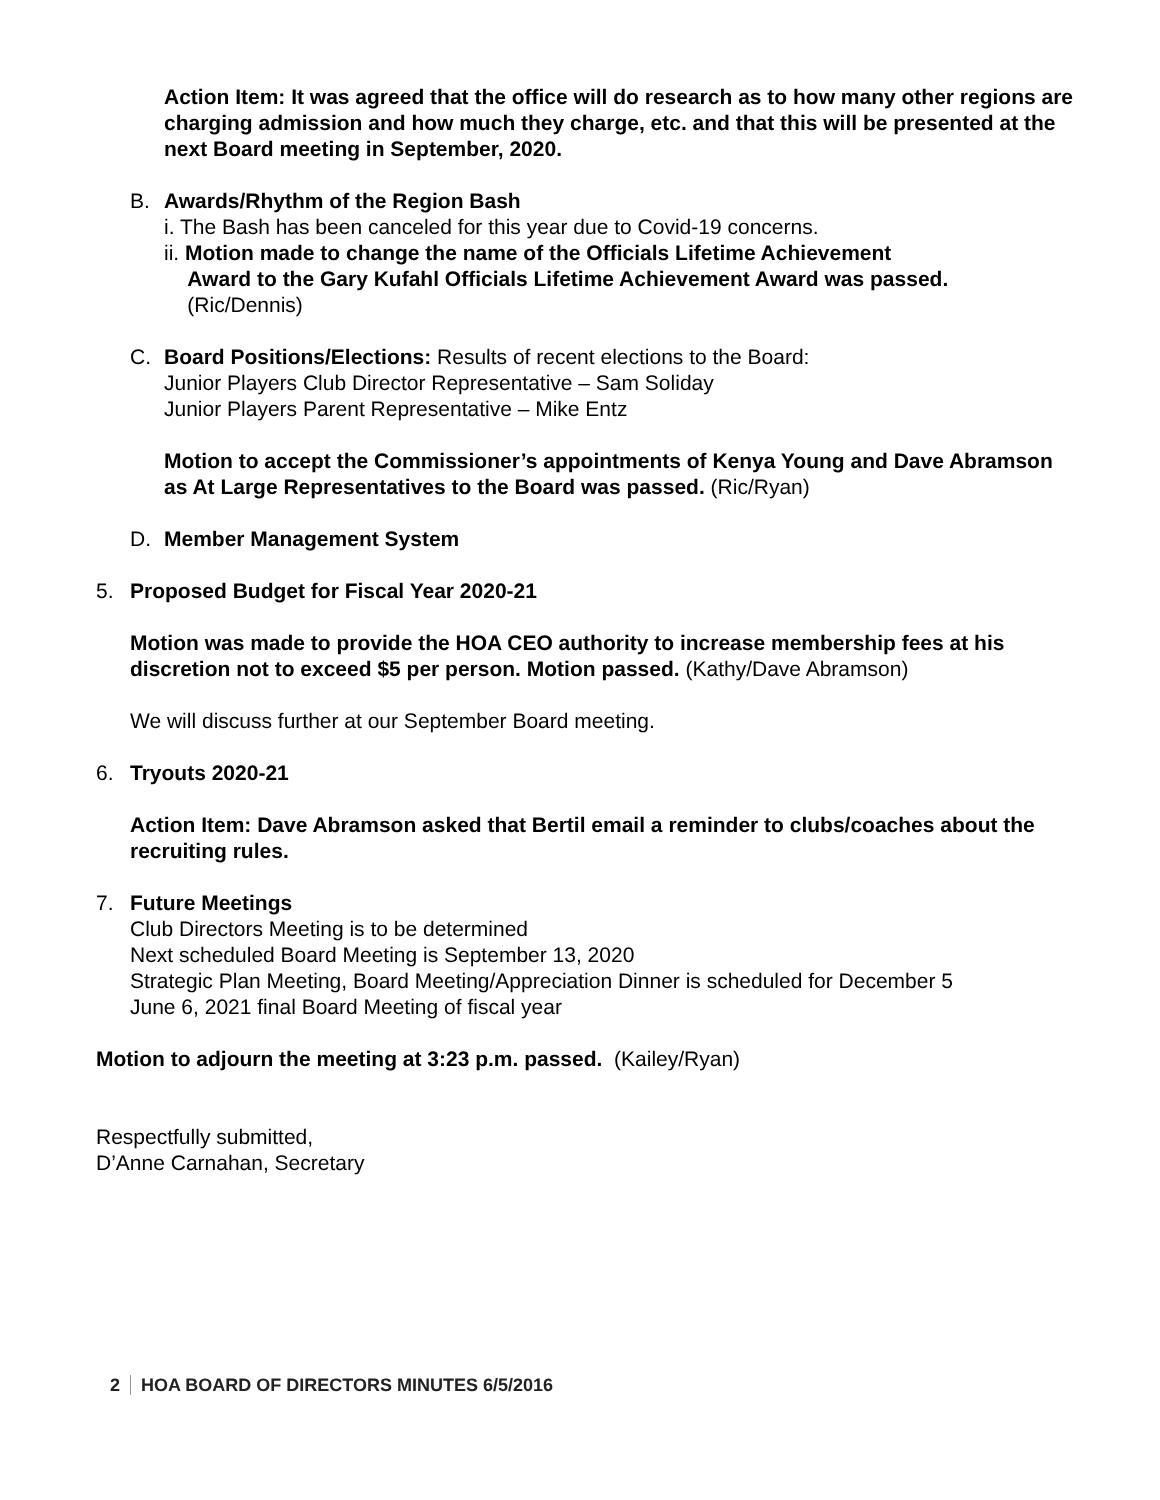Action Item: It was agreed that the office will do research as to how many other regions are charging admission and how much they charge, etc. and that this will be presented at the next Board meeting in September, 2020.
B. Awards/Rhythm of the Region Bash
i. The Bash has been canceled for this year due to Covid-19 concerns.
ii. Motion made to change the name of the Officials Lifetime Achievement
Award to the Gary Kufahl Officials Lifetime Achievement Award was passed.
(Ric/Dennis)
C. Board Positions/Elections: Results of recent elections to the Board:
Junior Players Club Director Representative – Sam Soliday
Junior Players Parent Representative – Mike Entz
Motion to accept the Commissioner’s appointments of Kenya Young and Dave Abramson as At Large Representatives to the Board was passed. (Ric/Ryan)
D. Member Management System
5. Proposed Budget for Fiscal Year 2020-21
Motion was made to provide the HOA CEO authority to increase membership fees at his discretion not to exceed $5 per person. Motion passed. (Kathy/Dave Abramson)
We will discuss further at our September Board meeting.
6. Tryouts 2020-21
Action Item: Dave Abramson asked that Bertil email a reminder to clubs/coaches about the recruiting rules.
7. Future Meetings
Club Directors Meeting is to be determined
Next scheduled Board Meeting is September 13, 2020
Strategic Plan Meeting, Board Meeting/Appreciation Dinner is scheduled for December 5
June 6, 2021 final Board Meeting of fiscal year
Motion to adjourn the meeting at 3:23 p.m. passed. (Kailey/Ryan)
Respectfully submitted,
D’Anne Carnahan, Secretary
2 HOA BOARD OF DIRECTORS MINUTES 6/5/2016